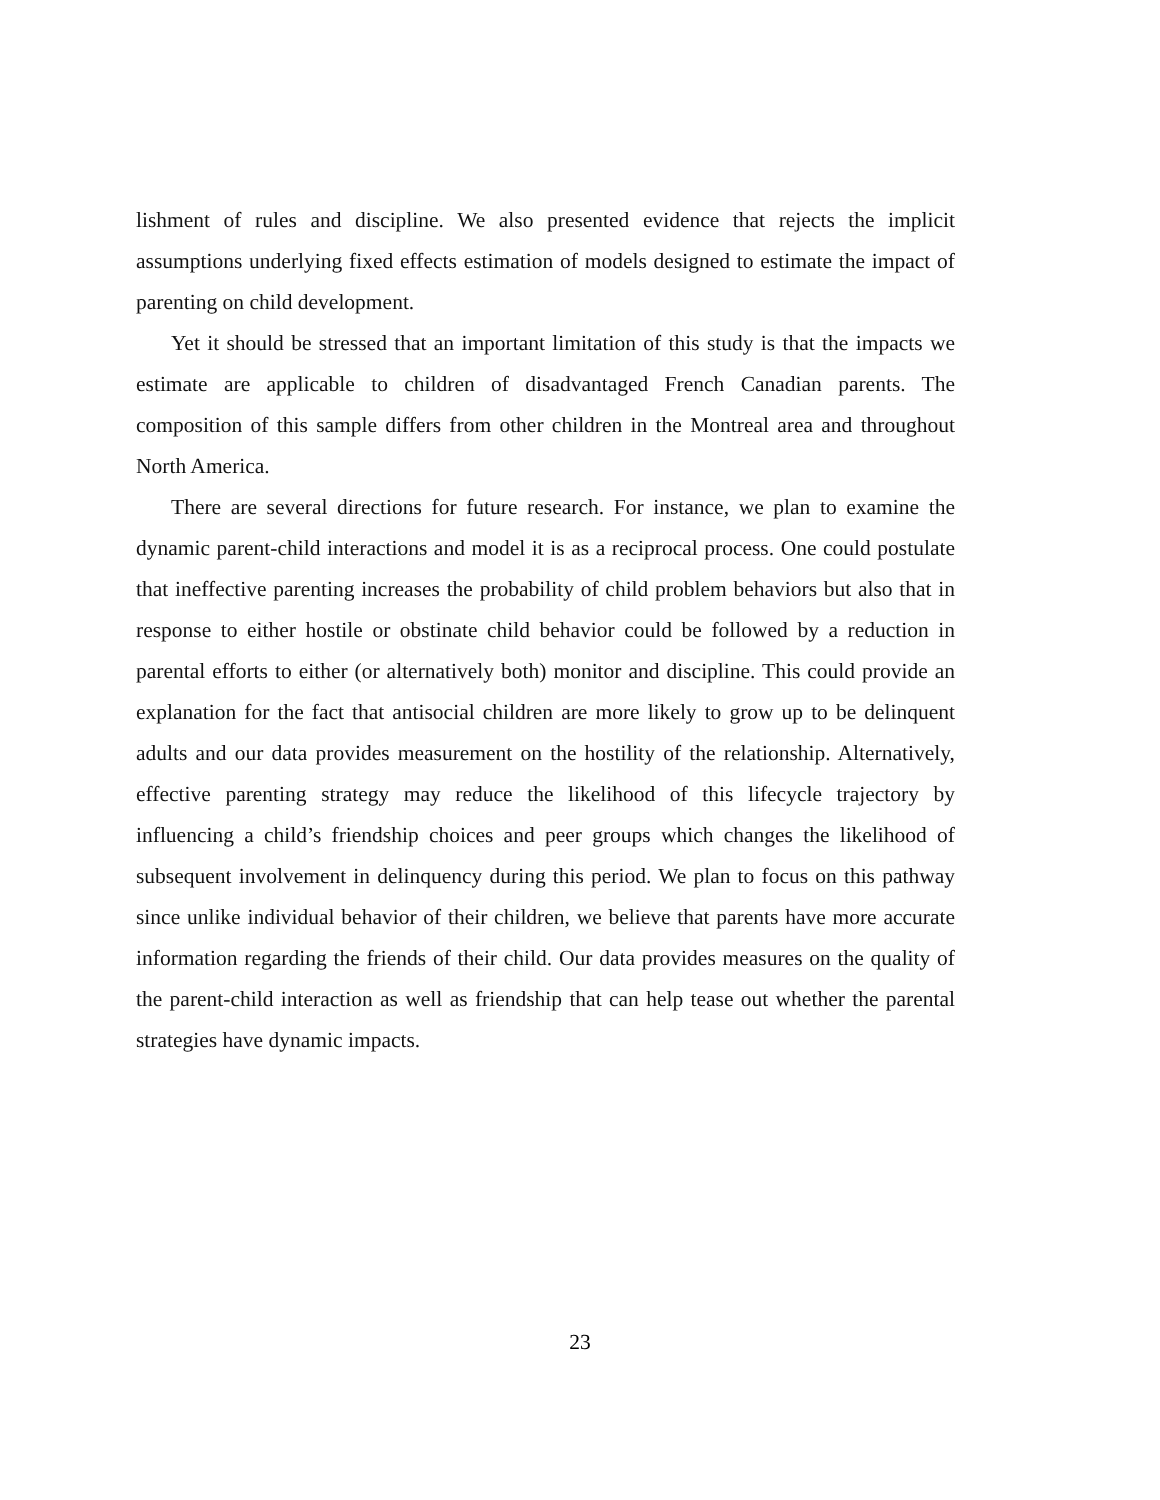lishment of rules and discipline. We also presented evidence that rejects the implicit assumptions underlying fixed effects estimation of models designed to estimate the impact of parenting on child development.
Yet it should be stressed that an important limitation of this study is that the impacts we estimate are applicable to children of disadvantaged French Canadian parents. The composition of this sample differs from other children in the Montreal area and throughout North America.
There are several directions for future research. For instance, we plan to examine the dynamic parent-child interactions and model it is as a reciprocal process. One could postulate that ineffective parenting increases the probability of child problem behaviors but also that in response to either hostile or obstinate child behavior could be followed by a reduction in parental efforts to either (or alternatively both) monitor and discipline. This could provide an explanation for the fact that antisocial children are more likely to grow up to be delinquent adults and our data provides measurement on the hostility of the relationship. Alternatively, effective parenting strategy may reduce the likelihood of this lifecycle trajectory by influencing a child’s friendship choices and peer groups which changes the likelihood of subsequent involvement in delinquency during this period. We plan to focus on this pathway since unlike individual behavior of their children, we believe that parents have more accurate information regarding the friends of their child. Our data provides measures on the quality of the parent-child interaction as well as friendship that can help tease out whether the parental strategies have dynamic impacts.
23